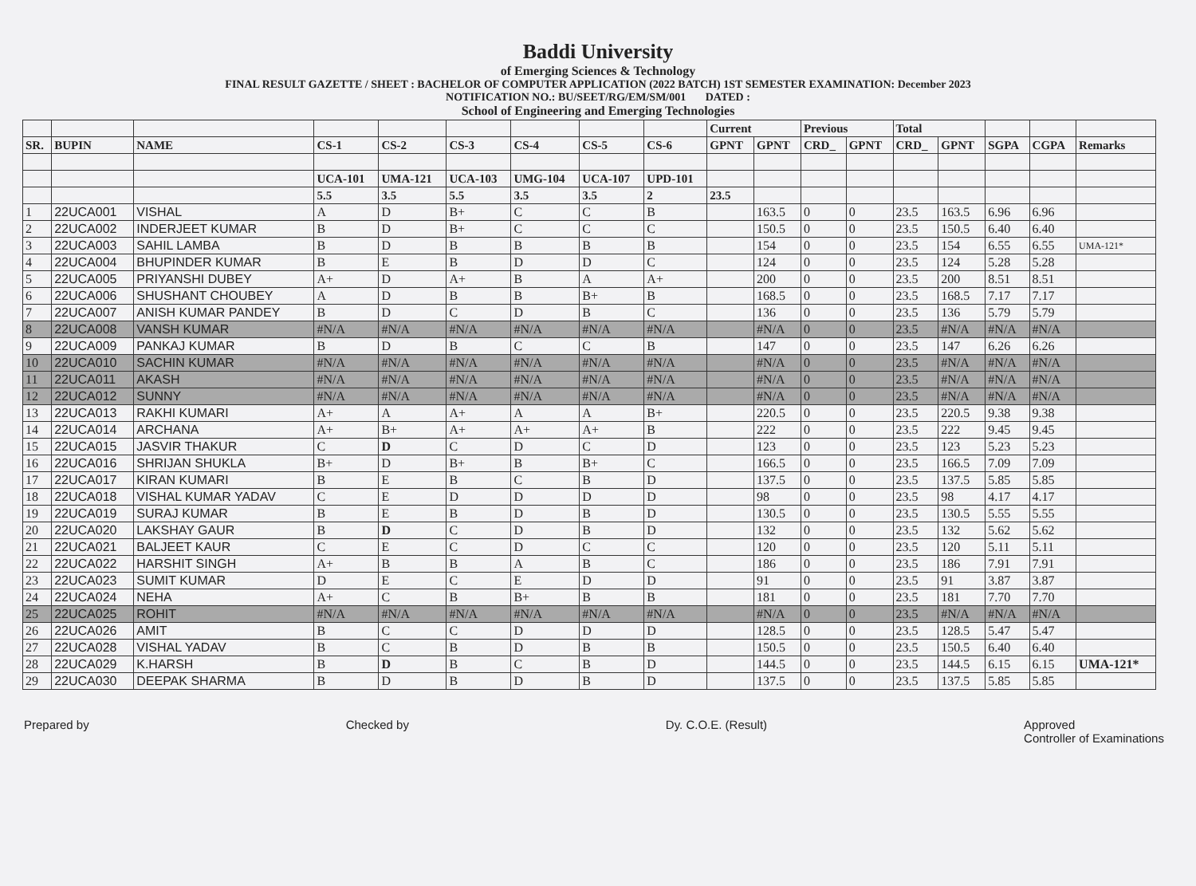Baddi University
of Emerging Sciences & Technology
FINAL RESULT GAZETTE / SHEET : BACHELOR OF COMPUTER APPLICATION (2022 BATCH) 1ST SEMESTER EXAMINATION: December 2023
NOTIFICATION NO.: BU/SEET/RG/EM/SM/001 DATED :
School of Engineering and Emerging Technologies
| | | | | | | | | | Current | | Previous | | Total | | | | |
| --- | --- | --- | --- | --- | --- | --- | --- | --- | --- | --- | --- | --- | --- | --- | --- | --- | --- |
| SR. | BUPIN | NAME | CS-1 | CS-2 | CS-3 | CS-4 | CS-5 | CS-6 | GPNT | GPNT | CRD_ | GPNT | CRD_ | GPNT | SGPA | CGPA | Remarks |
| | | | UCA-101 | UMA-121 | UCA-103 | UMG-104 | UCA-107 | UPD-101 | | | | | | | | | |
| | | | 5.5 | 3.5 | 5.5 | 3.5 | 3.5 | 2 | 23.5 | | | | | | | | |
| 1 | 22UCA001 | VISHAL | A | D | B+ | C | C | B | | 163.5 | 0 | 0 | 23.5 | 163.5 | 6.96 | 6.96 | |
| 2 | 22UCA002 | INDERJEET KUMAR | B | D | B+ | C | C | C | | 150.5 | 0 | 0 | 23.5 | 150.5 | 6.40 | 6.40 | |
| 3 | 22UCA003 | SAHIL LAMBA | B | D | B | B | B | B | | 154 | 0 | 0 | 23.5 | 154 | 6.55 | 6.55 | UMA-121* |
| 4 | 22UCA004 | BHUPINDER KUMAR | B | E | B | D | D | C | | 124 | 0 | 0 | 23.5 | 124 | 5.28 | 5.28 | |
| 5 | 22UCA005 | PRIYANSHI DUBEY | A+ | D | A+ | B | A | A+ | | 200 | 0 | 0 | 23.5 | 200 | 8.51 | 8.51 | |
| 6 | 22UCA006 | SHUSHANT CHOUBEY | A | D | B | B | B+ | B | | 168.5 | 0 | 0 | 23.5 | 168.5 | 7.17 | 7.17 | |
| 7 | 22UCA007 | ANISH KUMAR PANDEY | B | D | C | D | B | C | | 136 | 0 | 0 | 23.5 | 136 | 5.79 | 5.79 | |
| 8 | 22UCA008 | VANSH KUMAR | #N/A | #N/A | #N/A | #N/A | #N/A | #N/A | | #N/A | 0 | 0 | 23.5 | #N/A | #N/A | #N/A | |
| 9 | 22UCA009 | PANKAJ KUMAR | B | D | B | C | C | B | | 147 | 0 | 0 | 23.5 | 147 | 6.26 | 6.26 | |
| 10 | 22UCA010 | SACHIN KUMAR | #N/A | #N/A | #N/A | #N/A | #N/A | #N/A | | #N/A | 0 | 0 | 23.5 | #N/A | #N/A | #N/A | |
| 11 | 22UCA011 | AKASH | #N/A | #N/A | #N/A | #N/A | #N/A | #N/A | | #N/A | 0 | 0 | 23.5 | #N/A | #N/A | #N/A | |
| 12 | 22UCA012 | SUNNY | #N/A | #N/A | #N/A | #N/A | #N/A | #N/A | | #N/A | 0 | 0 | 23.5 | #N/A | #N/A | #N/A | |
| 13 | 22UCA013 | RAKHI KUMARI | A+ | A | A+ | A | A | B+ | | 220.5 | 0 | 0 | 23.5 | 220.5 | 9.38 | 9.38 | |
| 14 | 22UCA014 | ARCHANA | A+ | B+ | A+ | A+ | A+ | B | | 222 | 0 | 0 | 23.5 | 222 | 9.45 | 9.45 | |
| 15 | 22UCA015 | JASVIR THAKUR | C | D | C | D | C | D | | 123 | 0 | 0 | 23.5 | 123 | 5.23 | 5.23 | |
| 16 | 22UCA016 | SHRIJAN SHUKLA | B+ | D | B+ | B | B+ | C | | 166.5 | 0 | 0 | 23.5 | 166.5 | 7.09 | 7.09 | |
| 17 | 22UCA017 | KIRAN KUMARI | B | E | B | C | B | D | | 137.5 | 0 | 0 | 23.5 | 137.5 | 5.85 | 5.85 | |
| 18 | 22UCA018 | VISHAL KUMAR YADAV | C | E | D | D | D | D | | 98 | 0 | 0 | 23.5 | 98 | 4.17 | 4.17 | |
| 19 | 22UCA019 | SURAJ KUMAR | B | E | B | D | B | D | | 130.5 | 0 | 0 | 23.5 | 130.5 | 5.55 | 5.55 | |
| 20 | 22UCA020 | LAKSHAY GAUR | B | D | C | D | B | D | | 132 | 0 | 0 | 23.5 | 132 | 5.62 | 5.62 | |
| 21 | 22UCA021 | BALJEET KAUR | C | E | C | D | C | C | | 120 | 0 | 0 | 23.5 | 120 | 5.11 | 5.11 | |
| 22 | 22UCA022 | HARSHIT SINGH | A+ | B | B | A | B | C | | 186 | 0 | 0 | 23.5 | 186 | 7.91 | 7.91 | |
| 23 | 22UCA023 | SUMIT KUMAR | D | E | C | E | D | D | | 91 | 0 | 0 | 23.5 | 91 | 3.87 | 3.87 | |
| 24 | 22UCA024 | NEHA | A+ | C | B | B+ | B | B | | 181 | 0 | 0 | 23.5 | 181 | 7.70 | 7.70 | |
| 25 | 22UCA025 | ROHIT | #N/A | #N/A | #N/A | #N/A | #N/A | #N/A | | #N/A | 0 | 0 | 23.5 | #N/A | #N/A | #N/A | |
| 26 | 22UCA026 | AMIT | B | C | C | D | D | D | | 128.5 | 0 | 0 | 23.5 | 128.5 | 5.47 | 5.47 | |
| 27 | 22UCA028 | VISHAL YADAV | B | C | B | D | B | B | | 150.5 | 0 | 0 | 23.5 | 150.5 | 6.40 | 6.40 | |
| 28 | 22UCA029 | K.HARSH | B | D | B | C | B | D | | 144.5 | 0 | 0 | 23.5 | 144.5 | 6.15 | 6.15 | UMA-121* |
| 29 | 22UCA030 | DEEPAK SHARMA | B | D | B | D | B | D | | 137.5 | 0 | 0 | 23.5 | 137.5 | 5.85 | 5.85 | |
Prepared by Checked by Dy. C.O.E. (Result) Approved
Controller of Examinations